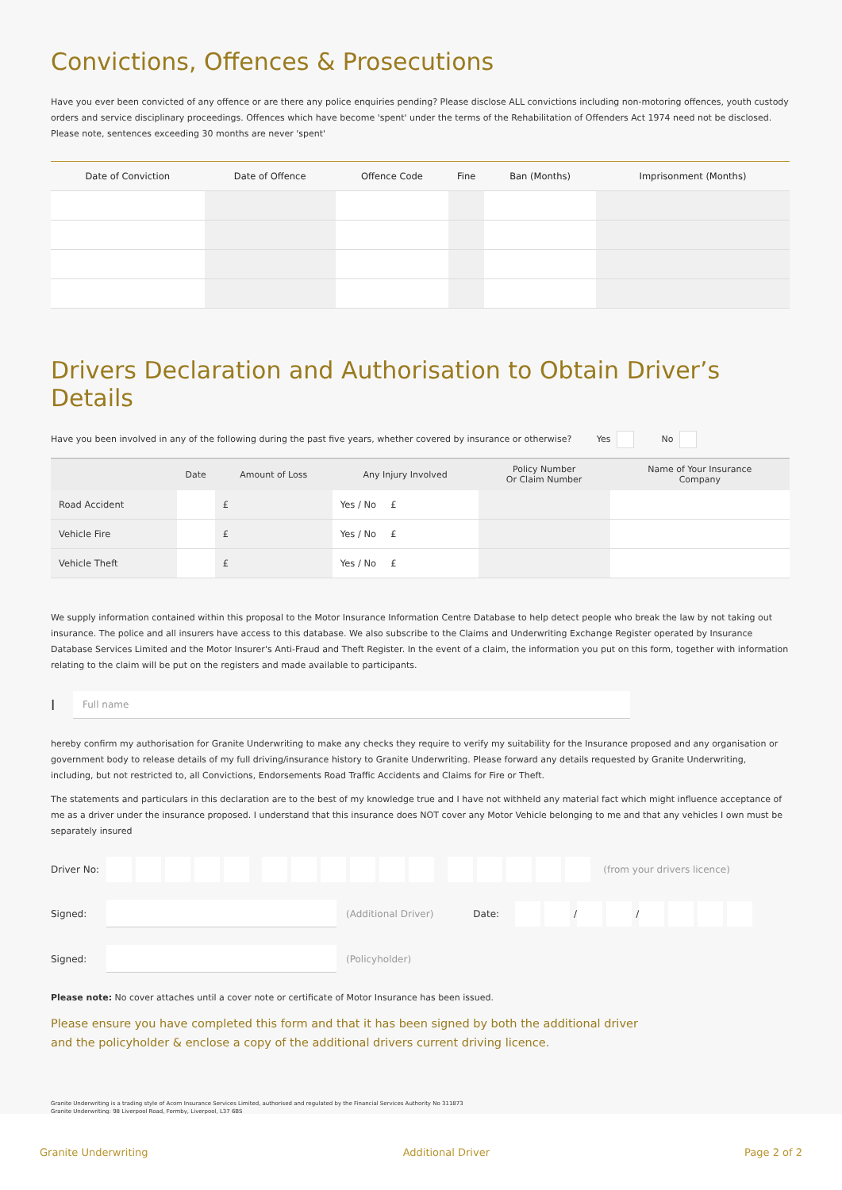Convictions, Offences & Prosecutions
Have you ever been convicted of any offence or are there any police enquiries pending? Please disclose ALL convictions including non-motoring offences, youth custody orders and service disciplinary proceedings. Offences which have become 'spent' under the terms of the Rehabilitation of Offenders Act 1974 need not be disclosed. Please note, sentences exceeding 30 months are never 'spent'
| Date of Conviction | Date of Offence | Offence Code | Fine | Ban (Months) | Imprisonment (Months) |
| --- | --- | --- | --- | --- | --- |
Drivers Declaration and Authorisation to Obtain Driver’s Details
Have you been involved in any of the following during the past five years, whether covered by insurance or otherwise? Yes No
| | Date | Amount of Loss | Any Injury Involved | Policy Number Or Claim Number | Name of Your Insurance Company |
| --- | --- | --- | --- | --- | --- |
| Road Accident | | £ | Yes / No £ | | |
| Vehicle Fire | | £ | Yes / No £ | | |
| Vehicle Theft | | £ | Yes / No £ | | |
We supply information contained within this proposal to the Motor Insurance Information Centre Database to help detect people who break the law by not taking out insurance. The police and all insurers have access to this database. We also subscribe to the Claims and Underwriting Exchange Register operated by Insurance Database Services Limited and the Motor Insurer's Anti-Fraud and Theft Register. In the event of a claim, the information you put on this form, together with information relating to the claim will be put on the registers and made available to participants.
I
Full name
hereby confirm my authorisation for Granite Underwriting to make any checks they require to verify my suitability for the Insurance proposed and any organisation or government body to release details of my full driving/insurance history to Granite Underwriting. Please forward any details requested by Granite Underwriting, including, but not restricted to, all Convictions, Endorsements Road Traffic Accidents and Claims for Fire or Theft.
The statements and particulars in this declaration are to the best of my knowledge true and I have not withheld any material fact which might influence acceptance of me as a driver under the insurance proposed. I understand that this insurance does NOT cover any Motor Vehicle belonging to me and that any vehicles I own must be separately insured
Driver No: (from your drivers licence)
Signed: (Additional Driver) Date: / /
Signed: (Policyholder)
Please note: No cover attaches until a cover note or certificate of Motor Insurance has been issued.
Please ensure you have completed this form and that it has been signed by both the additional driver
and the policyholder & enclose a copy of the additional drivers current driving licence.
Granite Underwriting is a trading style of Acorn Insurance Services Limited, authorised and regulated by the Financial Services Authority No 311873
Granite Underwriting: 98 Liverpool Road, Formby, Liverpool, L37 6BS
Granite Underwriting Additional Driver Page 2 of 2